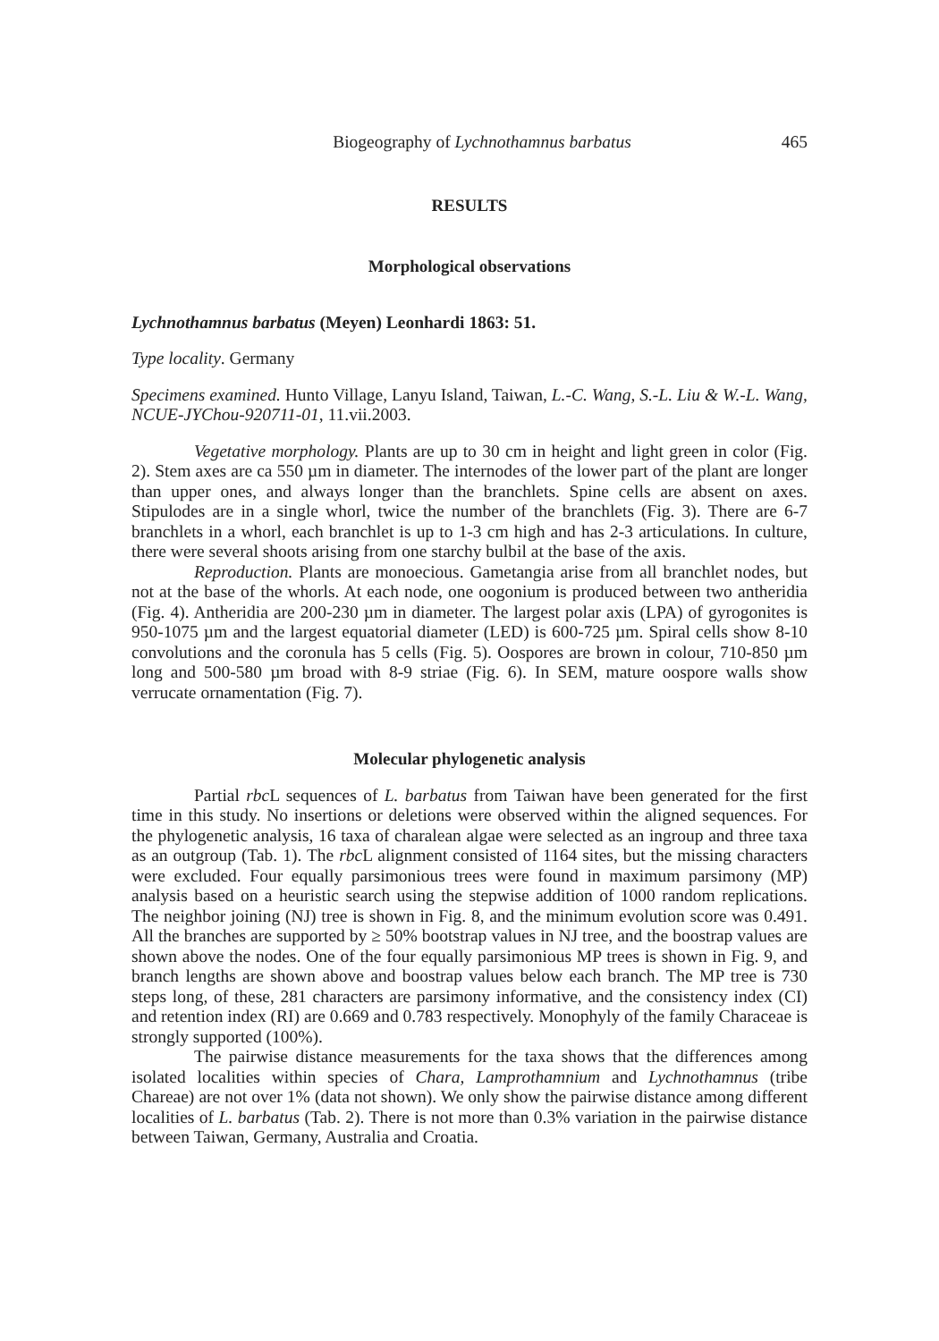Biogeography of Lychnothamnus barbatus 465
RESULTS
Morphological observations
Lychnothamnus barbatus (Meyen) Leonhardi 1863: 51.
Type locality. Germany
Specimens examined. Hunto Village, Lanyu Island, Taiwan, L.-C. Wang, S.-L. Liu & W.-L. Wang, NCUE-JYChou-920711-01, 11.vii.2003.
Vegetative morphology. Plants are up to 30 cm in height and light green in color (Fig. 2). Stem axes are ca 550 µm in diameter. The internodes of the lower part of the plant are longer than upper ones, and always longer than the branchlets. Spine cells are absent on axes. Stipulodes are in a single whorl, twice the number of the branchlets (Fig. 3). There are 6-7 branchlets in a whorl, each branchlet is up to 1-3 cm high and has 2-3 articulations. In culture, there were several shoots arising from one starchy bulbil at the base of the axis.
Reproduction. Plants are monoecious. Gametangia arise from all branchlet nodes, but not at the base of the whorls. At each node, one oogonium is produced between two antheridia (Fig. 4). Antheridia are 200-230 µm in diameter. The largest polar axis (LPA) of gyrogonites is 950-1075 µm and the largest equatorial diameter (LED) is 600-725 µm. Spiral cells show 8-10 convolutions and the coronula has 5 cells (Fig. 5). Oospores are brown in colour, 710-850 µm long and 500-580 µm broad with 8-9 striae (Fig. 6). In SEM, mature oospore walls show verrucate ornamentation (Fig. 7).
Molecular phylogenetic analysis
Partial rbc L sequences of L. barbatus from Taiwan have been generated for the first time in this study. No insertions or deletions were observed within the aligned sequences. For the phylogenetic analysis, 16 taxa of charalean algae were selected as an ingroup and three taxa as an outgroup (Tab. 1). The rbc L alignment consisted of 1164 sites, but the missing characters were excluded. Four equally parsimonious trees were found in maximum parsimony (MP) analysis based on a heuristic search using the stepwise addition of 1000 random replications. The neighbor joining (NJ) tree is shown in Fig. 8, and the minimum evolution score was 0.491. All the branches are supported by ≥ 50% bootstrap values in NJ tree, and the boostrap values are shown above the nodes. One of the four equally parsimonious MP trees is shown in Fig. 9, and branch lengths are shown above and boostrap values below each branch. The MP tree is 730 steps long, of these, 281 characters are parsimony informative, and the consistency index (CI) and retention index (RI) are 0.669 and 0.783 respectively. Monophyly of the family Characeae is strongly supported (100%).
The pairwise distance measurements for the taxa shows that the differences among isolated localities within species of Chara, Lamprothamnium and Lychnothamnus (tribe Chareae) are not over 1% (data not shown). We only show the pairwise distance among different localities of L. barbatus (Tab. 2). There is not more than 0.3% variation in the pairwise distance between Taiwan, Germany, Australia and Croatia.